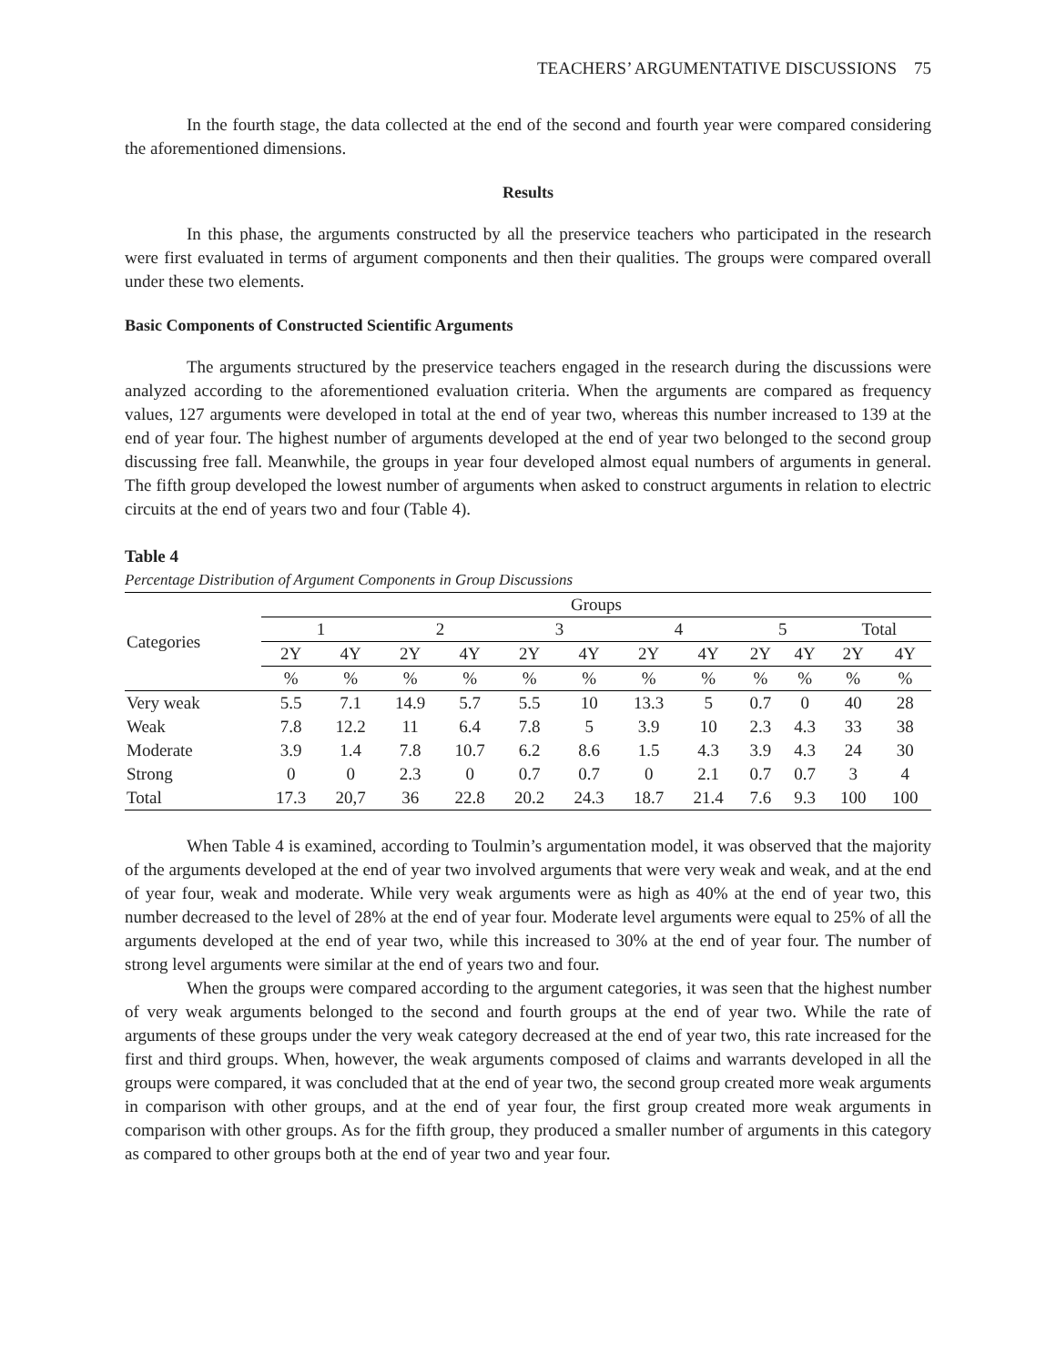TEACHERS’ ARGUMENTATIVE DISCUSSIONS 75
In the fourth stage, the data collected at the end of the second and fourth year were compared considering the aforementioned dimensions.
Results
In this phase, the arguments constructed by all the preservice teachers who participated in the research were first evaluated in terms of argument components and then their qualities. The groups were compared overall under these two elements.
Basic Components of Constructed Scientific Arguments
The arguments structured by the preservice teachers engaged in the research during the discussions were analyzed according to the aforementioned evaluation criteria. When the arguments are compared as frequency values, 127 arguments were developed in total at the end of year two, whereas this number increased to 139 at the end of year four. The highest number of arguments developed at the end of year two belonged to the second group discussing free fall. Meanwhile, the groups in year four developed almost equal numbers of arguments in general. The fifth group developed the lowest number of arguments when asked to construct arguments in relation to electric circuits at the end of years two and four (Table 4).
Table 4
Percentage Distribution of Argument Components in Group Discussions
| Categories | Groups | | | | | | | | | | | |
| --- | --- | --- | --- | --- | --- | --- | --- | --- | --- | --- | --- | --- |
| | 1 | | 2 | | 3 | | 4 | | 5 | | Total | |
| | 2Y | 4Y | 2Y | 4Y | 2Y | 4Y | 2Y | 4Y | 2Y | 4Y | 2Y | 4Y |
| | % | % | % | % | % | % | % | % | % | % | % | % |
| Very weak | 5.5 | 7.1 | 14.9 | 5.7 | 5.5 | 10 | 13.3 | 5 | 0.7 | 0 | 40 | 28 |
| Weak | 7.8 | 12.2 | 11 | 6.4 | 7.8 | 5 | 3.9 | 10 | 2.3 | 4.3 | 33 | 38 |
| Moderate | 3.9 | 1.4 | 7.8 | 10.7 | 6.2 | 8.6 | 1.5 | 4.3 | 3.9 | 4.3 | 24 | 30 |
| Strong | 0 | 0 | 2.3 | 0 | 0.7 | 0.7 | 0 | 2.1 | 0.7 | 0.7 | 3 | 4 |
| Total | 17.3 | 20,7 | 36 | 22.8 | 20.2 | 24.3 | 18.7 | 21.4 | 7.6 | 9.3 | 100 | 100 |
When Table 4 is examined, according to Toulmin’s argumentation model, it was observed that the majority of the arguments developed at the end of year two involved arguments that were very weak and weak, and at the end of year four, weak and moderate. While very weak arguments were as high as 40% at the end of year two, this number decreased to the level of 28% at the end of year four. Moderate level arguments were equal to 25% of all the arguments developed at the end of year two, while this increased to 30% at the end of year four. The number of strong level arguments were similar at the end of years two and four.
When the groups were compared according to the argument categories, it was seen that the highest number of very weak arguments belonged to the second and fourth groups at the end of year two. While the rate of arguments of these groups under the very weak category decreased at the end of year two, this rate increased for the first and third groups. When, however, the weak arguments composed of claims and warrants developed in all the groups were compared, it was concluded that at the end of year two, the second group created more weak arguments in comparison with other groups, and at the end of year four, the first group created more weak arguments in comparison with other groups. As for the fifth group, they produced a smaller number of arguments in this category as compared to other groups both at the end of year two and year four.